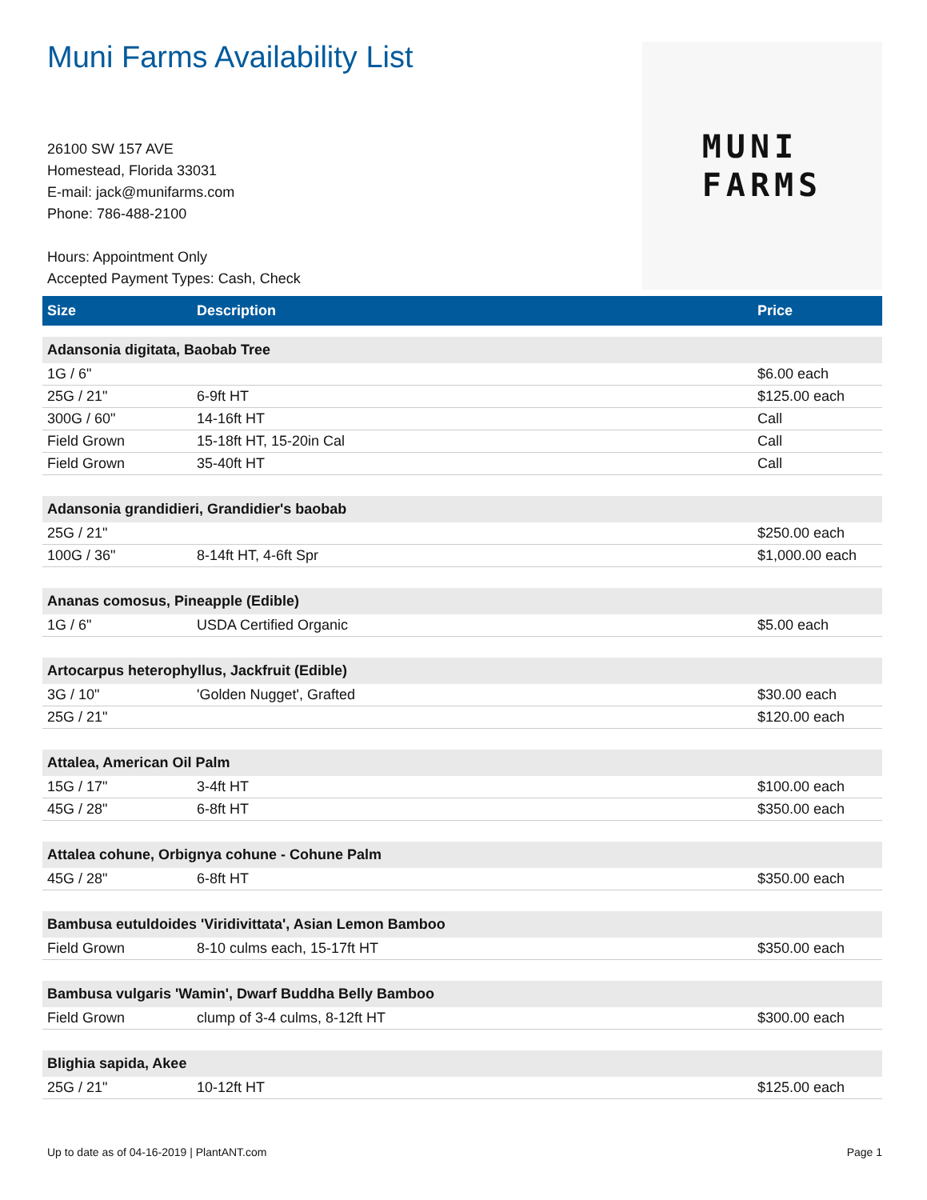Muni Farms Availability List
26100 SW 157 AVE
Homestead, Florida 33031
E-mail: jack@munifarms.com
Phone: 786-488-2100
Hours: Appointment Only
Accepted Payment Types: Cash, Check
MUNI
FARMS
| Size | Description | Price |
| --- | --- | --- |
| Adansonia digitata, Baobab Tree | | |
| 1G / 6" | | $6.00 each |
| 25G / 21" | 6-9ft HT | $125.00 each |
| 300G / 60" | 14-16ft HT | Call |
| Field Grown | 15-18ft HT, 15-20in Cal | Call |
| Field Grown | 35-40ft HT | Call |
| Adansonia grandidieri, Grandidier's baobab | | |
| 25G / 21" | | $250.00 each |
| 100G / 36" | 8-14ft HT, 4-6ft Spr | $1,000.00 each |
| Ananas comosus, Pineapple (Edible) | | |
| 1G / 6" | USDA Certified Organic | $5.00 each |
| Artocarpus heterophyllus, Jackfruit (Edible) | | |
| 3G / 10" | 'Golden Nugget', Grafted | $30.00 each |
| 25G / 21" | | $120.00 each |
| Attalea, American Oil Palm | | |
| 15G / 17" | 3-4ft HT | $100.00 each |
| 45G / 28" | 6-8ft HT | $350.00 each |
| Attalea cohune, Orbignya cohune - Cohune Palm | | |
| 45G / 28" | 6-8ft HT | $350.00 each |
| Bambusa eutuldoides 'Viridivittata', Asian Lemon Bamboo | | |
| Field Grown | 8-10 culms each, 15-17ft HT | $350.00 each |
| Bambusa vulgaris 'Wamin', Dwarf Buddha Belly Bamboo | | |
| Field Grown | clump of 3-4 culms, 8-12ft HT | $300.00 each |
| Blighia sapida, Akee | | |
| 25G / 21" | 10-12ft HT | $125.00 each |
Up to date as of 04-16-2019 | PlantANT.com Page 1